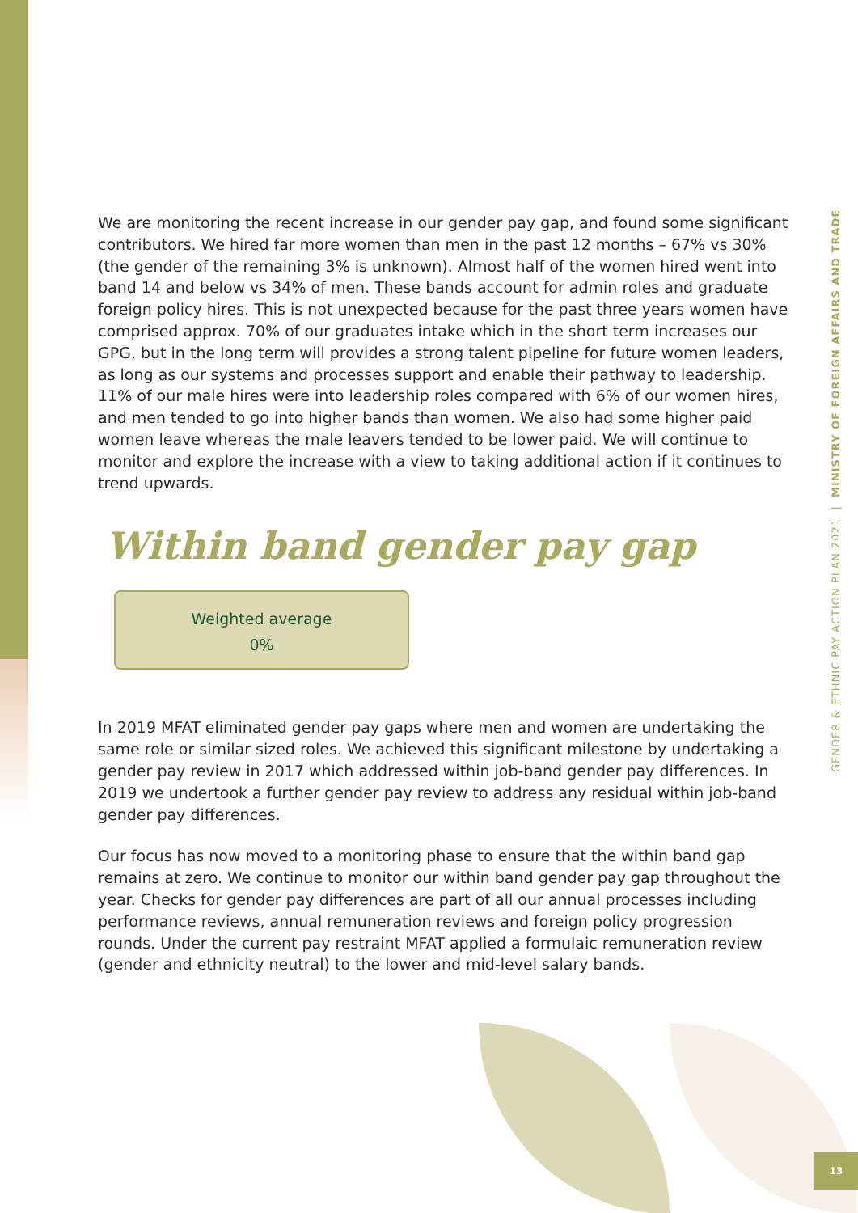We are monitoring the recent increase in our gender pay gap, and found some significant contributors. We hired far more women than men in the past 12 months – 67% vs 30% (the gender of the remaining 3% is unknown). Almost half of the women hired went into band 14 and below vs 34% of men. These bands account for admin roles and graduate foreign policy hires. This is not unexpected because for the past three years women have comprised approx. 70% of our graduates intake which in the short term increases our GPG, but in the long term will provides a strong talent pipeline for future women leaders, as long as our systems and processes support and enable their pathway to leadership. 11% of our male hires were into leadership roles compared with 6% of our women hires, and men tended to go into higher bands than women. We also had some higher paid women leave whereas the male leavers tended to be lower paid. We will continue to monitor and explore the increase with a view to taking additional action if it continues to trend upwards.
Within band gender pay gap
Weighted average
0%
In 2019 MFAT eliminated gender pay gaps where men and women are undertaking the same role or similar sized roles. We achieved this significant milestone by undertaking a gender pay review in 2017 which addressed within job-band gender pay differences. In 2019 we undertook a further gender pay review to address any residual within job-band gender pay differences.
Our focus has now moved to a monitoring phase to ensure that the within band gap remains at zero. We continue to monitor our within band gender pay gap throughout the year. Checks for gender pay differences are part of all our annual processes including performance reviews, annual remuneration reviews and foreign policy progression rounds. Under the current pay restraint MFAT applied a formulaic remuneration review (gender and ethnicity neutral) to the lower and mid-level salary bands.
GENDER & ETHNIC PAY ACTION PLAN 2021 | MINISTRY OF FOREIGN AFFAIRS AND TRADE
13